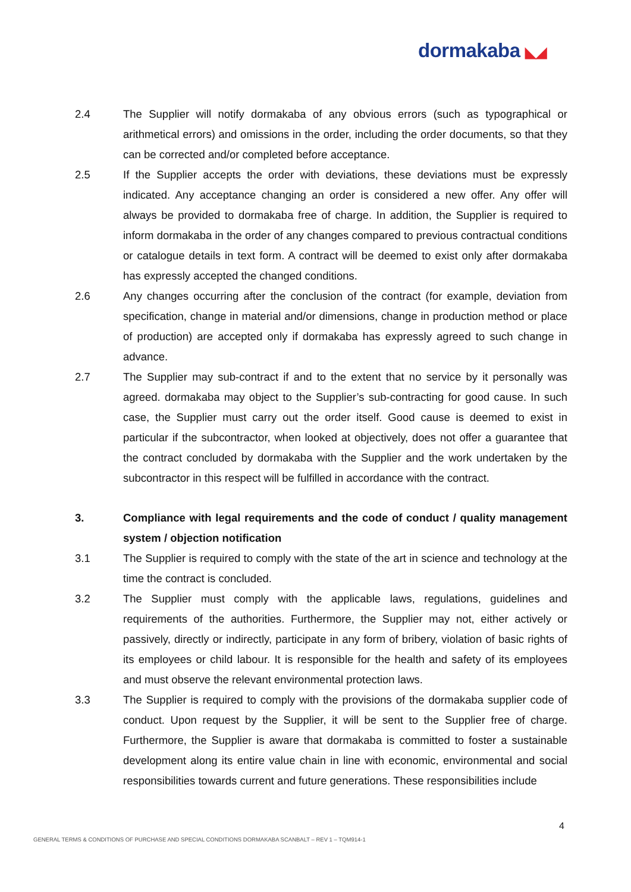dormakaba ◣◢
2.4 The Supplier will notify dormakaba of any obvious errors (such as typographical or arithmetical errors) and omissions in the order, including the order documents, so that they can be corrected and/or completed before acceptance.
2.5 If the Supplier accepts the order with deviations, these deviations must be expressly indicated. Any acceptance changing an order is considered a new offer. Any offer will always be provided to dormakaba free of charge. In addition, the Supplier is required to inform dormakaba in the order of any changes compared to previous contractual conditions or catalogue details in text form. A contract will be deemed to exist only after dormakaba has expressly accepted the changed conditions.
2.6 Any changes occurring after the conclusion of the contract (for example, deviation from specification, change in material and/or dimensions, change in production method or place of production) are accepted only if dormakaba has expressly agreed to such change in advance.
2.7 The Supplier may sub-contract if and to the extent that no service by it personally was agreed. dormakaba may object to the Supplier’s sub-contracting for good cause. In such case, the Supplier must carry out the order itself. Good cause is deemed to exist in particular if the subcontractor, when looked at objectively, does not offer a guarantee that the contract concluded by dormakaba with the Supplier and the work undertaken by the subcontractor in this respect will be fulfilled in accordance with the contract.
3. Compliance with legal requirements and the code of conduct / quality management system / objection notification
3.1 The Supplier is required to comply with the state of the art in science and technology at the time the contract is concluded.
3.2 The Supplier must comply with the applicable laws, regulations, guidelines and requirements of the authorities. Furthermore, the Supplier may not, either actively or passively, directly or indirectly, participate in any form of bribery, violation of basic rights of its employees or child labour. It is responsible for the health and safety of its employees and must observe the relevant environmental protection laws.
3.3 The Supplier is required to comply with the provisions of the dormakaba supplier code of conduct. Upon request by the Supplier, it will be sent to the Supplier free of charge. Furthermore, the Supplier is aware that dormakaba is committed to foster a sustainable development along its entire value chain in line with economic, environmental and social responsibilities towards current and future generations. These responsibilities include
4
GENERAL TERMS & CONDITIONS OF PURCHASE AND SPECIAL CONDITIONS DORMAKABA SCANBALT – REV 1 – TQM914-1